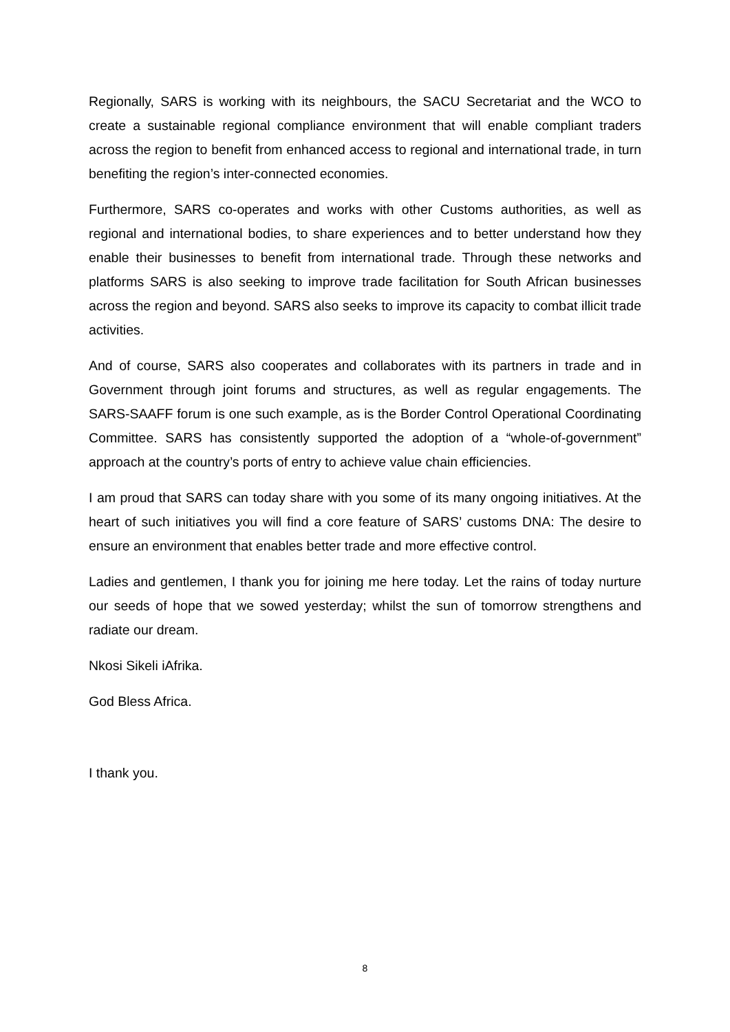Regionally, SARS is working with its neighbours, the SACU Secretariat and the WCO to create a sustainable regional compliance environment that will enable compliant traders across the region to benefit from enhanced access to regional and international trade, in turn benefiting the region’s inter-connected economies.
Furthermore, SARS co-operates and works with other Customs authorities, as well as regional and international bodies, to share experiences and to better understand how they enable their businesses to benefit from international trade. Through these networks and platforms SARS is also seeking to improve trade facilitation for South African businesses across the region and beyond. SARS also seeks to improve its capacity to combat illicit trade activities.
And of course, SARS also cooperates and collaborates with its partners in trade and in Government through joint forums and structures, as well as regular engagements. The SARS-SAAFF forum is one such example, as is the Border Control Operational Coordinating Committee. SARS has consistently supported the adoption of a “whole-of-government” approach at the country’s ports of entry to achieve value chain efficiencies.
I am proud that SARS can today share with you some of its many ongoing initiatives. At the heart of such initiatives you will find a core feature of SARS’ customs DNA: The desire to ensure an environment that enables better trade and more effective control.
Ladies and gentlemen, I thank you for joining me here today. Let the rains of today nurture our seeds of hope that we sowed yesterday; whilst the sun of tomorrow strengthens and radiate our dream.
Nkosi Sikeli iAfrika.
God Bless Africa.
I thank you.
8